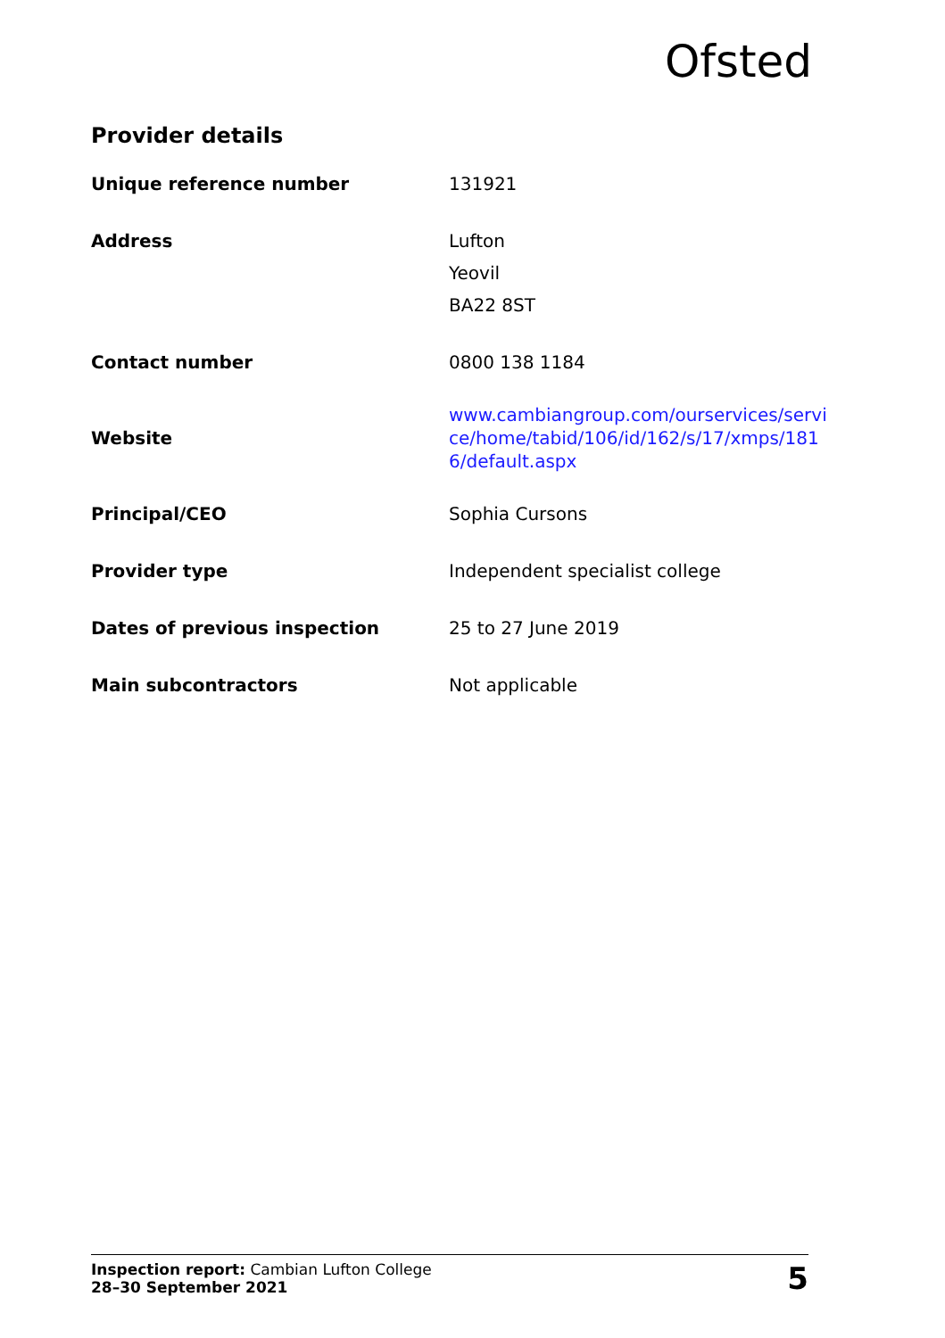Ofsted
Provider details
| Unique reference number | 131921 |
| Address | Lufton Yeovil BA22 8ST |
| Contact number | 0800 138 1184 |
| Website | www.cambiangroup.com/ourservices/servi ce/home/tabid/106/id/162/s/17/xmps/181 6/default.aspx |
| Principal/CEO | Sophia Cursons |
| Provider type | Independent specialist college |
| Dates of previous inspection | 25 to 27 June 2019 |
| Main subcontractors | Not applicable |
Inspection report: Cambian Lufton College
28–30 September 2021
5